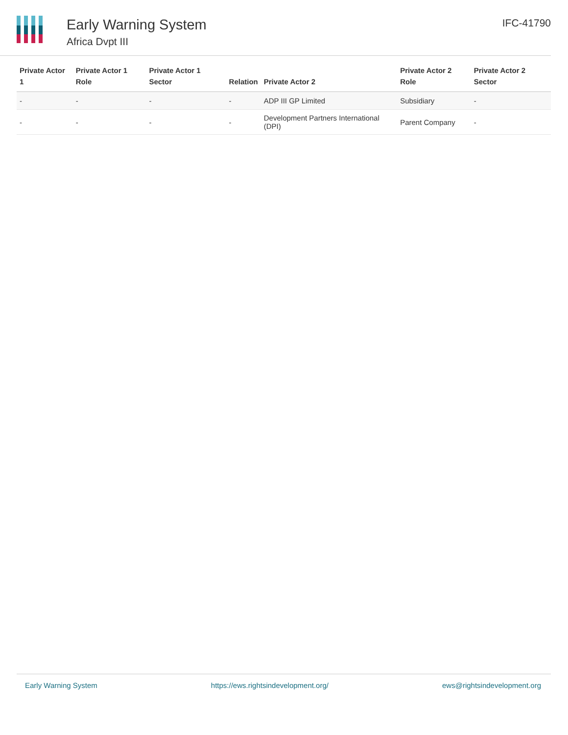Early Warning System
Africa Dvpt III
IFC-41790
| Private Actor 1 | Private Actor 1 Role | Private Actor 1 Sector | Relation | Private Actor 2 | Private Actor 2 Role | Private Actor 2 Sector |
| --- | --- | --- | --- | --- | --- | --- |
| - | - | - | - | ADP III GP Limited | Subsidiary | - |
| - | - | - | - | Development Partners International (DPI) | Parent Company | - |
Early Warning System https://ews.rightsindevelopment.org/ ews@rightsindevelopment.org